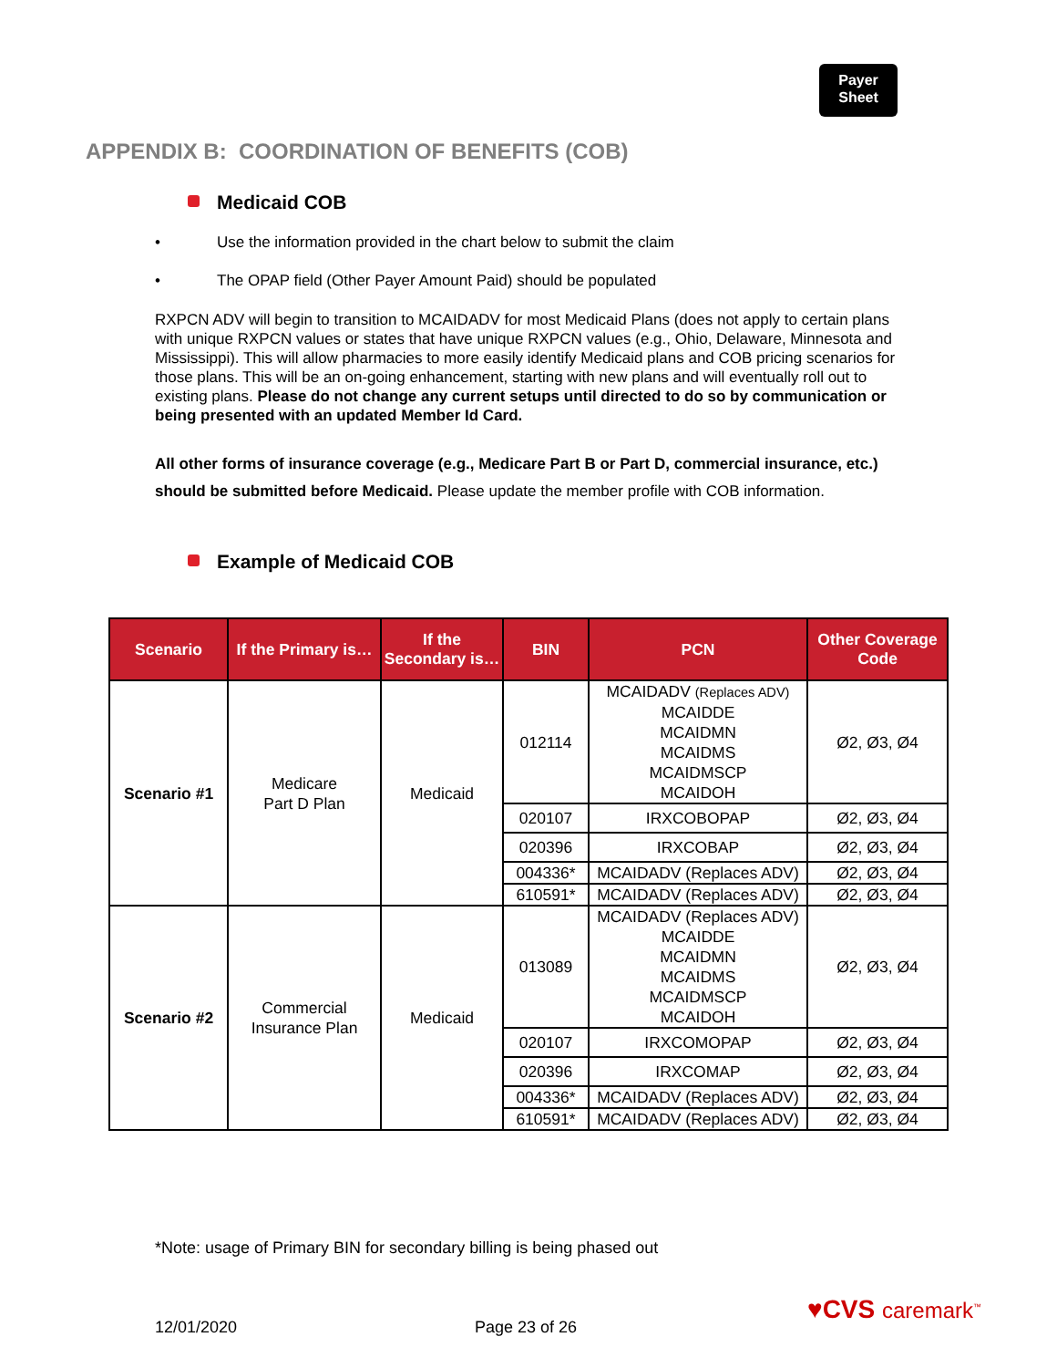Payer
Sheet
APPENDIX B: COORDINATION OF BENEFITS (COB)
Medicaid COB
• Use the information provided in the chart below to submit the claim
• The OPAP field (Other Payer Amount Paid) should be populated
RXPCN ADV will begin to transition to MCAIDADV for most Medicaid Plans (does not apply to certain plans with unique RXPCN values or states that have unique RXPCN values (e.g., Ohio, Delaware, Minnesota and Mississippi). This will allow pharmacies to more easily identify Medicaid plans and COB pricing scenarios for those plans. This will be an on-going enhancement, starting with new plans and will eventually roll out to existing plans. Please do not change any current setups until directed to do so by communication or being presented with an updated Member Id Card.
All other forms of insurance coverage (e.g., Medicare Part B or Part D, commercial insurance, etc.) should be submitted before Medicaid. Please update the member profile with COB information.
Example of Medicaid COB
| Scenario | If the Primary is… | If the Secondary is… | BIN | PCN | Other Coverage Code |
| --- | --- | --- | --- | --- | --- |
| Scenario #1 | Medicare Part D Plan | Medicaid | 012114 | MCAIDADV (Replaces ADV) MCAIDDE MCAIDMN MCAIDMS MCAIDMSCP MCAIDOH | Ø2, Ø3, Ø4 |
| | | | 020107 | IRXCOBOPAP | Ø2, Ø3, Ø4 |
| | | | 020396 | IRXCOBAP | Ø2, Ø3, Ø4 |
| | | | 004336* | MCAIDADV (Replaces ADV) | Ø2, Ø3, Ø4 |
| | | | 610591* | MCAIDADV (Replaces ADV) | Ø2, Ø3, Ø4 |
| Scenario #2 | Commercial Insurance Plan | Medicaid | 013089 | MCAIDADV (Replaces ADV) MCAIDDE MCAIDMN MCAIDMS MCAIDMSCP MCAIDOH | Ø2, Ø3, Ø4 |
| | | | 020107 | IRXCOMOPAP | Ø2, Ø3, Ø4 |
| | | | 020396 | IRXCOMAP | Ø2, Ø3, Ø4 |
| | | | 004336* | MCAIDADV (Replaces ADV) | Ø2, Ø3, Ø4 |
| | | | 610591* | MCAIDADV (Replaces ADV) | Ø2, Ø3, Ø4 |
*Note: usage of Primary BIN for secondary billing is being phased out
12/01/2020 Page 23 of 26
♥CVS caremark<sup>™</sup>